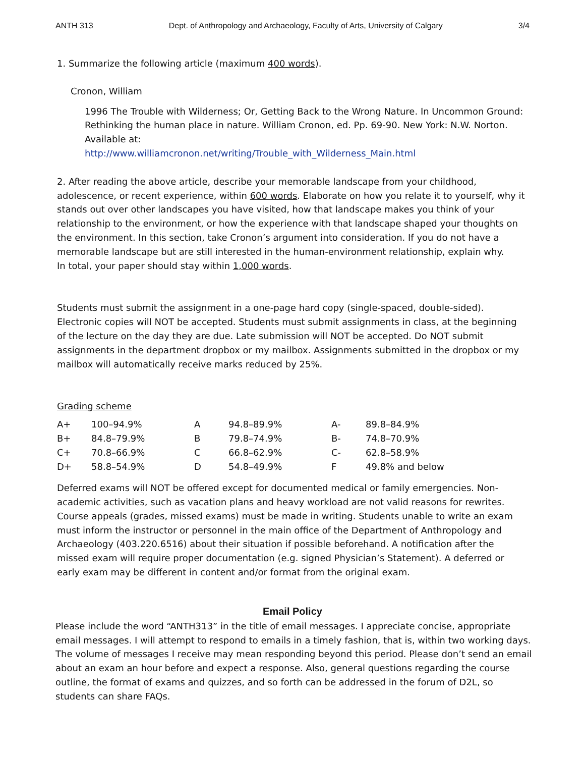ANTH 313 Dept. of Anthropology and Archaeology, Faculty of Arts, University of Calgary 3/4
1. Summarize the following article (maximum 400 words).
Cronon, William
1996 The Trouble with Wilderness; Or, Getting Back to the Wrong Nature. In Uncommon Ground: Rethinking the human place in nature. William Cronon, ed. Pp. 69-90. New York: N.W. Norton. Available at:
http://www.williamcronon.net/writing/Trouble_with_Wilderness_Main.html
2. After reading the above article, describe your memorable landscape from your childhood, adolescence, or recent experience, within 600 words. Elaborate on how you relate it to yourself, why it stands out over other landscapes you have visited, how that landscape makes you think of your relationship to the environment, or how the experience with that landscape shaped your thoughts on the environment. In this section, take Cronon’s argument into consideration. If you do not have a memorable landscape but are still interested in the human-environment relationship, explain why.
In total, your paper should stay within 1,000 words.
Students must submit the assignment in a one-page hard copy (single-spaced, double-sided). Electronic copies will NOT be accepted. Students must submit assignments in class, at the beginning of the lecture on the day they are due. Late submission will NOT be accepted. Do NOT submit assignments in the department dropbox or my mailbox. Assignments submitted in the dropbox or my mailbox will automatically receive marks reduced by 25%.
Grading scheme
| A+ | 100–94.9% | A | 94.8–89.9% | A- | 89.8–84.9% |
| B+ | 84.8–79.9% | B | 79.8–74.9% | B- | 74.8–70.9% |
| C+ | 70.8–66.9% | C | 66.8–62.9% | C- | 62.8–58.9% |
| D+ | 58.8–54.9% | D | 54.8–49.9% | F | 49.8% and below |
Deferred exams will NOT be offered except for documented medical or family emergencies. Non-academic activities, such as vacation plans and heavy workload are not valid reasons for rewrites. Course appeals (grades, missed exams) must be made in writing. Students unable to write an exam must inform the instructor or personnel in the main office of the Department of Anthropology and Archaeology (403.220.6516) about their situation if possible beforehand. A notification after the missed exam will require proper documentation (e.g. signed Physician’s Statement). A deferred or early exam may be different in content and/or format from the original exam.
Email Policy
Please include the word “ANTH313” in the title of email messages. I appreciate concise, appropriate email messages. I will attempt to respond to emails in a timely fashion, that is, within two working days. The volume of messages I receive may mean responding beyond this period. Please don’t send an email about an exam an hour before and expect a response. Also, general questions regarding the course outline, the format of exams and quizzes, and so forth can be addressed in the forum of D2L, so students can share FAQs.